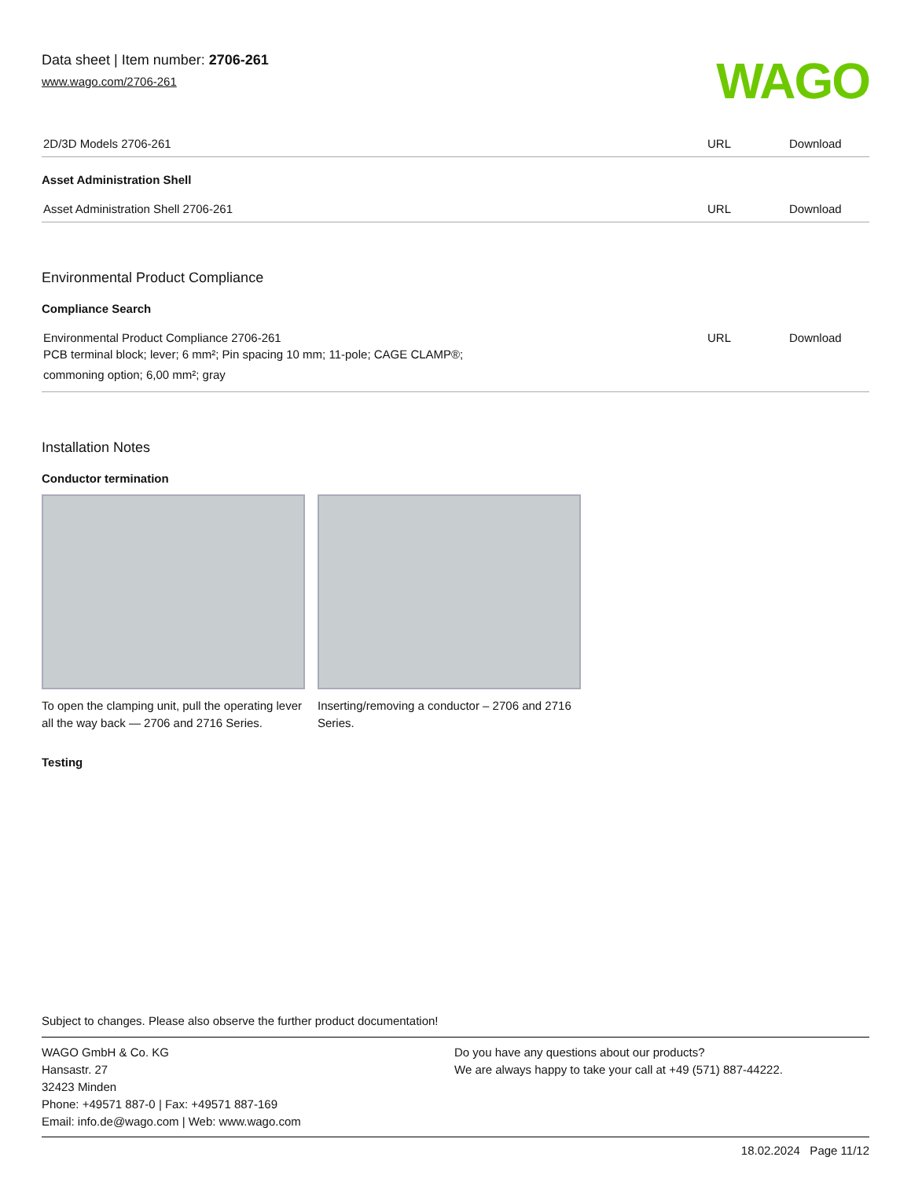Data sheet | Item number: 2706-261
www.wago.com/2706-261
WAGO
| 2D/3D Models 2706-261 | URL | Download |
Asset Administration Shell
| Asset Administration Shell 2706-261 | URL | Download |
Environmental Product Compliance
Compliance Search
| Environmental Product Compliance 2706-261 PCB terminal block; lever; 6 mm²; Pin spacing 10 mm; 11-pole; CAGE CLAMP®; commoning option; 6,00 mm²; gray | URL | Download |
Installation Notes
Conductor termination
To open the clamping unit, pull the operating lever all the way back — 2706 and 2716 Series.
Inserting/removing a conductor – 2706 and 2716 Series.
Testing
Subject to changes. Please also observe the further product documentation!
WAGO GmbH & Co. KG
Hansastr. 27
32423 Minden
Phone: +49571 887-0 | Fax: +49571 887-169
Email: info.de@wago.com | Web: www.wago.com
Do you have any questions about our products?
We are always happy to take your call at +49 (571) 887-44222.
18.02.2024 Page 11/12